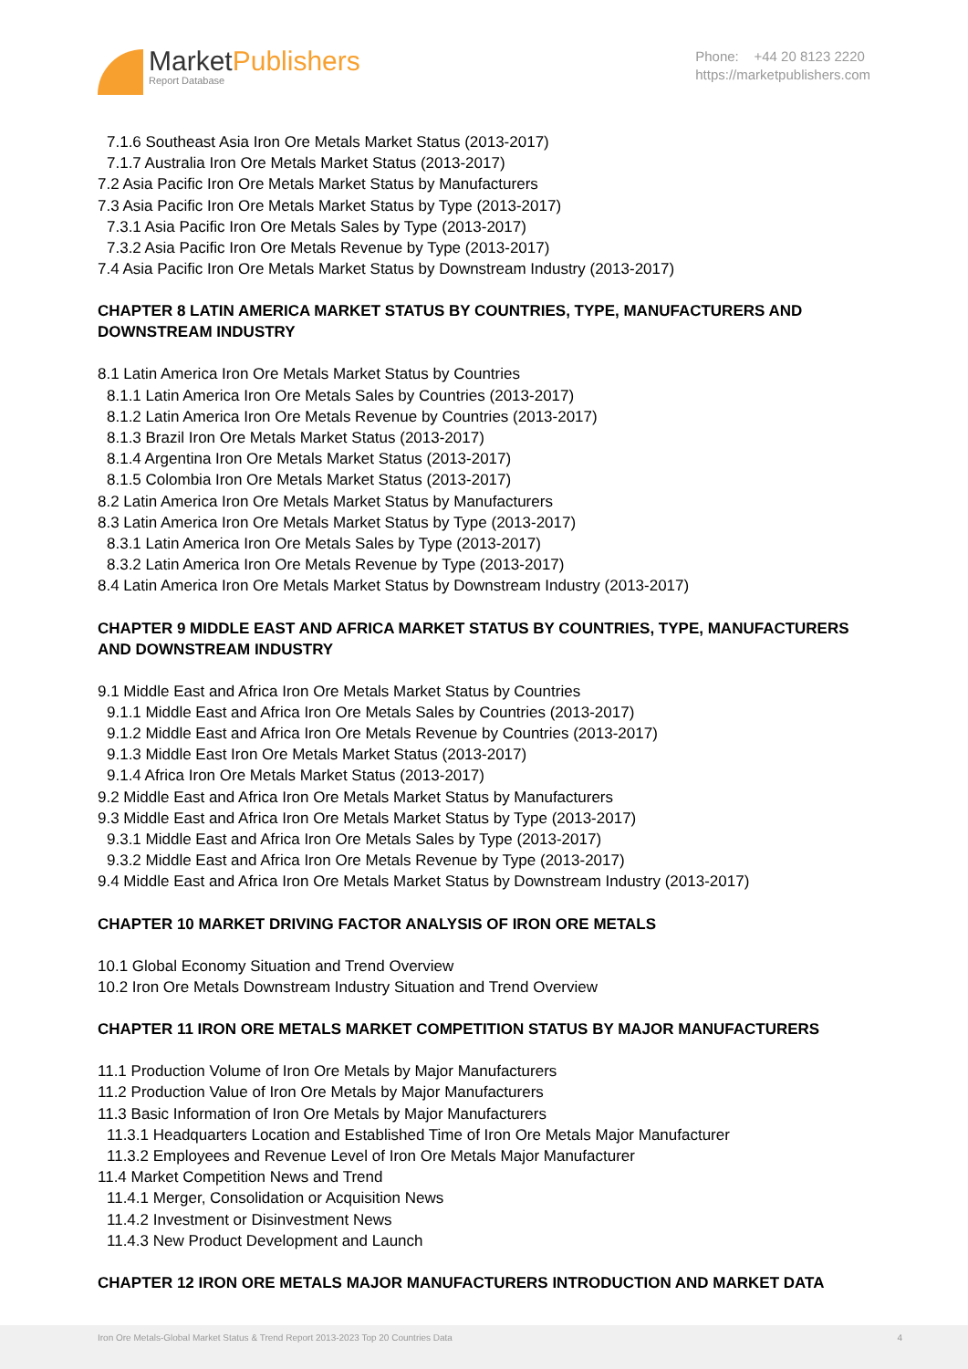MarketPublishers
Report Database
Phone: +44 20 8123 2220
https://marketpublishers.com
7.1.6 Southeast Asia Iron Ore Metals Market Status (2013-2017)
7.1.7 Australia Iron Ore Metals Market Status (2013-2017)
7.2 Asia Pacific Iron Ore Metals Market Status by Manufacturers
7.3 Asia Pacific Iron Ore Metals Market Status by Type (2013-2017)
7.3.1 Asia Pacific Iron Ore Metals Sales by Type (2013-2017)
7.3.2 Asia Pacific Iron Ore Metals Revenue by Type (2013-2017)
7.4 Asia Pacific Iron Ore Metals Market Status by Downstream Industry (2013-2017)
CHAPTER 8 LATIN AMERICA MARKET STATUS BY COUNTRIES, TYPE, MANUFACTURERS AND DOWNSTREAM INDUSTRY
8.1 Latin America Iron Ore Metals Market Status by Countries
8.1.1 Latin America Iron Ore Metals Sales by Countries (2013-2017)
8.1.2 Latin America Iron Ore Metals Revenue by Countries (2013-2017)
8.1.3 Brazil Iron Ore Metals Market Status (2013-2017)
8.1.4 Argentina Iron Ore Metals Market Status (2013-2017)
8.1.5 Colombia Iron Ore Metals Market Status (2013-2017)
8.2 Latin America Iron Ore Metals Market Status by Manufacturers
8.3 Latin America Iron Ore Metals Market Status by Type (2013-2017)
8.3.1 Latin America Iron Ore Metals Sales by Type (2013-2017)
8.3.2 Latin America Iron Ore Metals Revenue by Type (2013-2017)
8.4 Latin America Iron Ore Metals Market Status by Downstream Industry (2013-2017)
CHAPTER 9 MIDDLE EAST AND AFRICA MARKET STATUS BY COUNTRIES, TYPE, MANUFACTURERS AND DOWNSTREAM INDUSTRY
9.1 Middle East and Africa Iron Ore Metals Market Status by Countries
9.1.1 Middle East and Africa Iron Ore Metals Sales by Countries (2013-2017)
9.1.2 Middle East and Africa Iron Ore Metals Revenue by Countries (2013-2017)
9.1.3 Middle East Iron Ore Metals Market Status (2013-2017)
9.1.4 Africa Iron Ore Metals Market Status (2013-2017)
9.2 Middle East and Africa Iron Ore Metals Market Status by Manufacturers
9.3 Middle East and Africa Iron Ore Metals Market Status by Type (2013-2017)
9.3.1 Middle East and Africa Iron Ore Metals Sales by Type (2013-2017)
9.3.2 Middle East and Africa Iron Ore Metals Revenue by Type (2013-2017)
9.4 Middle East and Africa Iron Ore Metals Market Status by Downstream Industry (2013-2017)
CHAPTER 10 MARKET DRIVING FACTOR ANALYSIS OF IRON ORE METALS
10.1 Global Economy Situation and Trend Overview
10.2 Iron Ore Metals Downstream Industry Situation and Trend Overview
CHAPTER 11 IRON ORE METALS MARKET COMPETITION STATUS BY MAJOR MANUFACTURERS
11.1 Production Volume of Iron Ore Metals by Major Manufacturers
11.2 Production Value of Iron Ore Metals by Major Manufacturers
11.3 Basic Information of Iron Ore Metals by Major Manufacturers
11.3.1 Headquarters Location and Established Time of Iron Ore Metals Major Manufacturer
11.3.2 Employees and Revenue Level of Iron Ore Metals Major Manufacturer
11.4 Market Competition News and Trend
11.4.1 Merger, Consolidation or Acquisition News
11.4.2 Investment or Disinvestment News
11.4.3 New Product Development and Launch
CHAPTER 12 IRON ORE METALS MAJOR MANUFACTURERS INTRODUCTION AND MARKET DATA
Iron Ore Metals-Global Market Status & Trend Report 2013-2023 Top 20 Countries Data 4